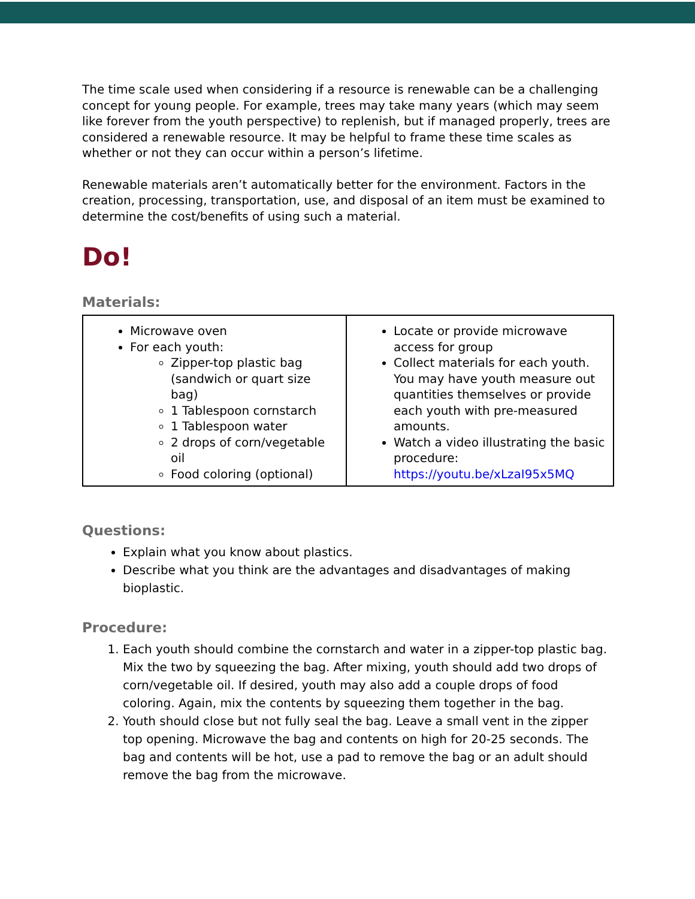The time scale used when considering if a resource is renewable can be a challenging concept for young people. For example, trees may take many years (which may seem like forever from the youth perspective) to replenish, but if managed properly, trees are considered a renewable resource. It may be helpful to frame these time scales as whether or not they can occur within a person’s lifetime.
Renewable materials aren’t automatically better for the environment. Factors in the creation, processing, transportation, use, and disposal of an item must be examined to determine the cost/benefits of using such a material.
Do!
Materials:
| Microwave oven For each youth: Zipper-top plastic bag (sandwich or quart size bag) 1 Tablespoon cornstarch 1 Tablespoon water 2 drops of corn/vegetable oil Food coloring (optional) | Locate or provide microwave access for group Collect materials for each youth. You may have youth measure out quantities themselves or provide each youth with pre-measured amounts. Watch a video illustrating the basic procedure: https://youtu.be/xLzaI95x5MQ |
Questions:
Explain what you know about plastics.
Describe what you think are the advantages and disadvantages of making bioplastic.
Procedure:
1. Each youth should combine the cornstarch and water in a zipper-top plastic bag. Mix the two by squeezing the bag. After mixing, youth should add two drops of corn/vegetable oil. If desired, youth may also add a couple drops of food coloring. Again, mix the contents by squeezing them together in the bag.
2. Youth should close but not fully seal the bag. Leave a small vent in the zipper top opening. Microwave the bag and contents on high for 20-25 seconds. The bag and contents will be hot, use a pad to remove the bag or an adult should remove the bag from the microwave.